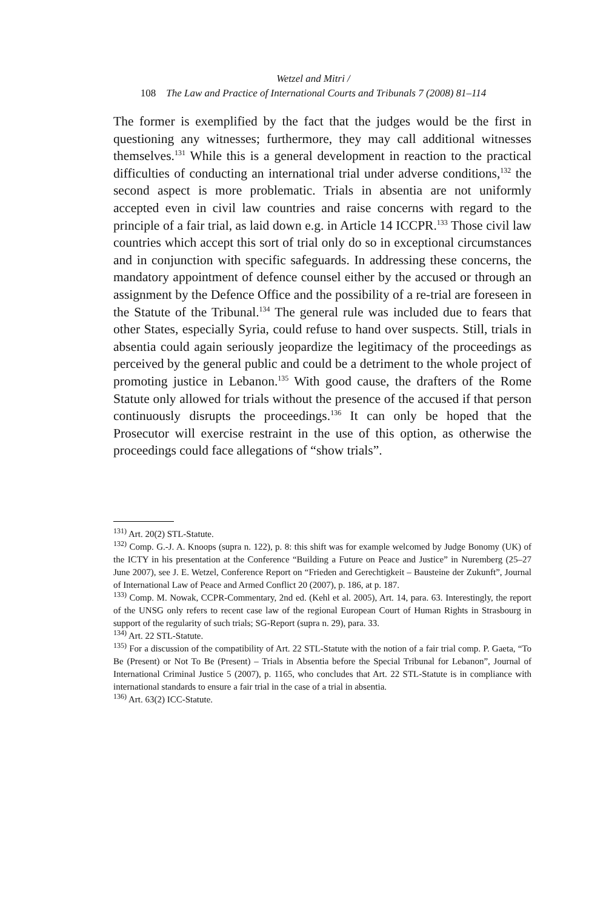Wetzel and Mitri /
108 The Law and Practice of International Courts and Tribunals 7 (2008) 81–114
The former is exemplified by the fact that the judges would be the first in questioning any witnesses; furthermore, they may call additional witnesses themselves.<sup>131</sup> While this is a general development in reaction to the practical difficulties of conducting an international trial under adverse conditions,<sup>132</sup> the second aspect is more problematic. Trials in absentia are not uniformly accepted even in civil law countries and raise concerns with regard to the principle of a fair trial, as laid down e.g. in Article 14 ICCPR.<sup>133</sup> Those civil law countries which accept this sort of trial only do so in exceptional circumstances and in conjunction with specific safeguards. In addressing these concerns, the mandatory appointment of defence counsel either by the accused or through an assignment by the Defence Office and the possibility of a re-trial are foreseen in the Statute of the Tribunal.<sup>134</sup> The general rule was included due to fears that other States, especially Syria, could refuse to hand over suspects. Still, trials in absentia could again seriously jeopardize the legitimacy of the proceedings as perceived by the general public and could be a detriment to the whole project of promoting justice in Lebanon.<sup>135</sup> With good cause, the drafters of the Rome Statute only allowed for trials without the presence of the accused if that person continuously disrupts the proceedings.<sup>136</sup> It can only be hoped that the Prosecutor will exercise restraint in the use of this option, as otherwise the proceedings could face allegations of “show trials”.
<sup>131)</sup> Art. 20(2) STL-Statute.
<sup>132)</sup> Comp. G.-J. A. Knoops (supra n. 122), p. 8: this shift was for example welcomed by Judge Bonomy (UK) of the ICTY in his presentation at the Conference “Building a Future on Peace and Justice” in Nuremberg (25–27 June 2007), see J. E. Wetzel, Conference Report on “Frieden and Gerechtigkeit – Bausteine der Zukunft”, Journal of International Law of Peace and Armed Conflict 20 (2007), p. 186, at p. 187.
<sup>133)</sup> Comp. M. Nowak, CCPR-Commentary, 2nd ed. (Kehl et al. 2005), Art. 14, para. 63. Interestingly, the report of the UNSG only refers to recent case law of the regional European Court of Human Rights in Strasbourg in support of the regularity of such trials; SG-Report (supra n. 29), para. 33.
<sup>134)</sup> Art. 22 STL-Statute.
<sup>135)</sup> For a discussion of the compatibility of Art. 22 STL-Statute with the notion of a fair trial comp. P. Gaeta, “To Be (Present) or Not To Be (Present) – Trials in Absentia before the Special Tribunal for Lebanon”, Journal of International Criminal Justice 5 (2007), p. 1165, who concludes that Art. 22 STL-Statute is in compliance with international standards to ensure a fair trial in the case of a trial in absentia.
<sup>136)</sup> Art. 63(2) ICC-Statute.